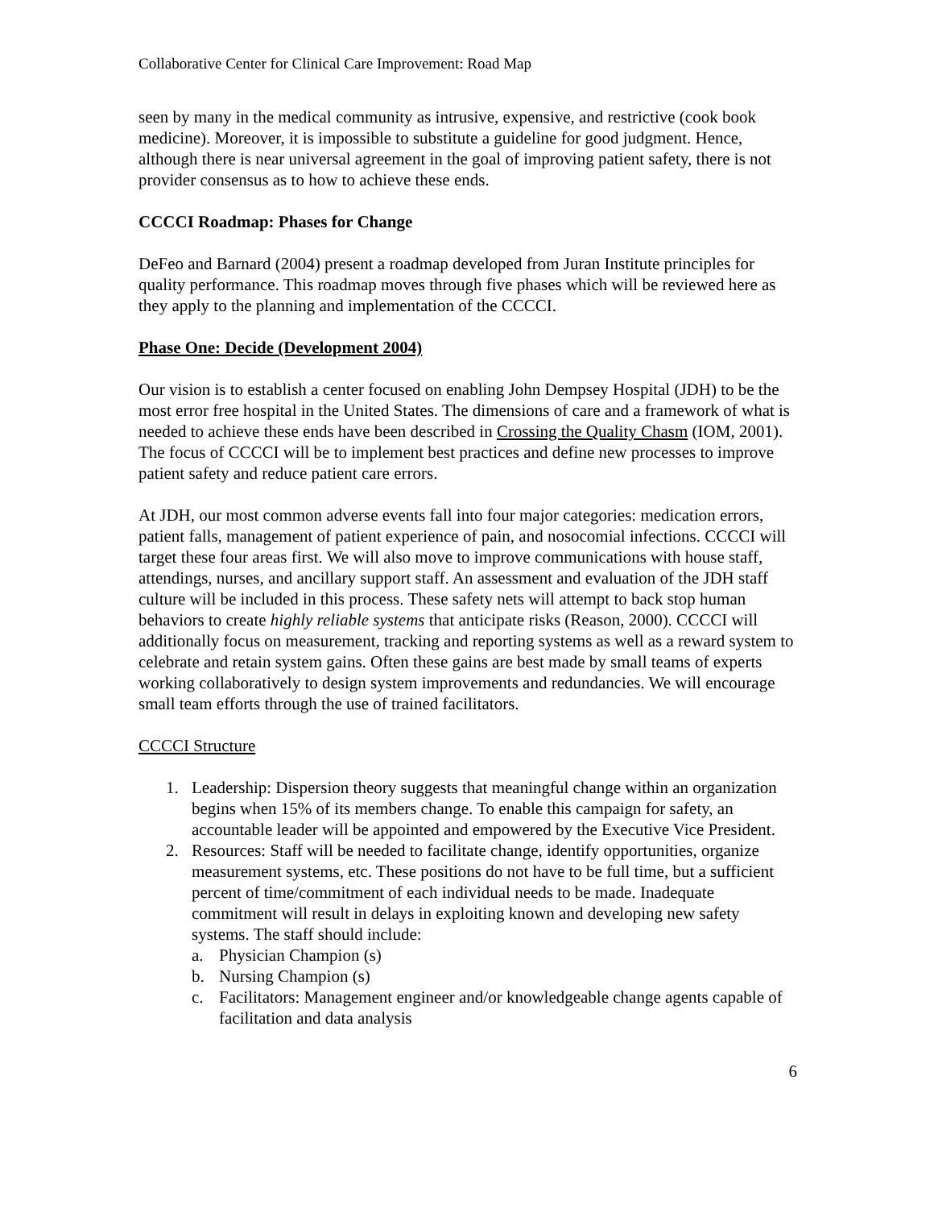Collaborative Center for Clinical Care Improvement: Road Map
seen by many in the medical community as intrusive, expensive, and restrictive (cook book medicine). Moreover, it is impossible to substitute a guideline for good judgment. Hence, although there is near universal agreement in the goal of improving patient safety, there is not provider consensus as to how to achieve these ends.
CCCCI Roadmap: Phases for Change
DeFeo and Barnard (2004) present a roadmap developed from Juran Institute principles for quality performance. This roadmap moves through five phases which will be reviewed here as they apply to the planning and implementation of the CCCCI.
Phase One: Decide (Development 2004)
Our vision is to establish a center focused on enabling John Dempsey Hospital (JDH) to be the most error free hospital in the United States. The dimensions of care and a framework of what is needed to achieve these ends have been described in Crossing the Quality Chasm (IOM, 2001). The focus of CCCCI will be to implement best practices and define new processes to improve patient safety and reduce patient care errors.
At JDH, our most common adverse events fall into four major categories: medication errors, patient falls, management of patient experience of pain, and nosocomial infections. CCCCI will target these four areas first. We will also move to improve communications with house staff, attendings, nurses, and ancillary support staff. An assessment and evaluation of the JDH staff culture will be included in this process. These safety nets will attempt to back stop human behaviors to create highly reliable systems that anticipate risks (Reason, 2000). CCCCI will additionally focus on measurement, tracking and reporting systems as well as a reward system to celebrate and retain system gains. Often these gains are best made by small teams of experts working collaboratively to design system improvements and redundancies. We will encourage small team efforts through the use of trained facilitators.
CCCCI Structure
1. Leadership: Dispersion theory suggests that meaningful change within an organization begins when 15% of its members change. To enable this campaign for safety, an accountable leader will be appointed and empowered by the Executive Vice President.
2. Resources: Staff will be needed to facilitate change, identify opportunities, organize measurement systems, etc. These positions do not have to be full time, but a sufficient percent of time/commitment of each individual needs to be made. Inadequate commitment will result in delays in exploiting known and developing new safety systems. The staff should include:
a. Physician Champion (s)
b. Nursing Champion (s)
c. Facilitators: Management engineer and/or knowledgeable change agents capable of facilitation and data analysis
6